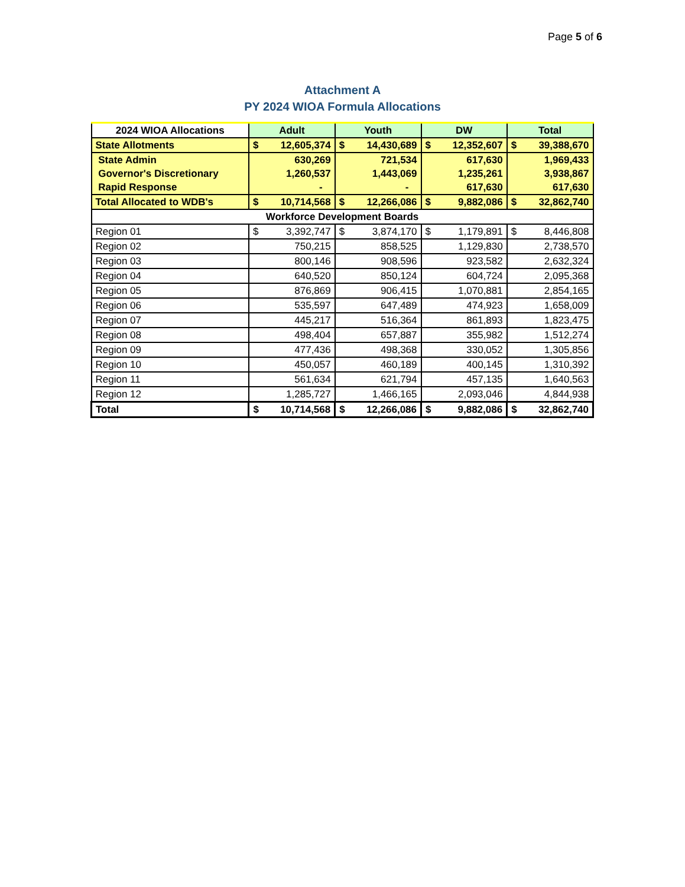Page 5 of 6
Attachment A
PY 2024 WIOA Formula Allocations
| 2024 WIOA Allocations | Adult | | Youth | | DW | | Total | |
| --- | --- | --- | --- | --- | --- | --- | --- | --- |
| State Allotments | $ | 12,605,374 | $ | 14,430,689 | $ | 12,352,607 | $ | 39,388,670 |
| State Admin | 630,269 | | 721,534 | | 617,630 | | 1,969,433 | |
| Governor's Discretionary | 1,260,537 | | 1,443,069 | | 1,235,261 | | 3,938,867 | |
| Rapid Response | - | | - | | 617,630 | | 617,630 | |
| Total Allocated to WDB's | $ | 10,714,568 | $ | 12,266,086 | $ | 9,882,086 | $ | 32,862,740 |
| Workforce Development Boards | | | | | | | | |
| Region 01 | $ | 3,392,747 | $ | 3,874,170 | $ | 1,179,891 | $ | 8,446,808 |
| Region 02 | 750,215 | | 858,525 | | 1,129,830 | | 2,738,570 | |
| Region 03 | 800,146 | | 908,596 | | 923,582 | | 2,632,324 | |
| Region 04 | 640,520 | | 850,124 | | 604,724 | | 2,095,368 | |
| Region 05 | 876,869 | | 906,415 | | 1,070,881 | | 2,854,165 | |
| Region 06 | 535,597 | | 647,489 | | 474,923 | | 1,658,009 | |
| Region 07 | 445,217 | | 516,364 | | 861,893 | | 1,823,475 | |
| Region 08 | 498,404 | | 657,887 | | 355,982 | | 1,512,274 | |
| Region 09 | 477,436 | | 498,368 | | 330,052 | | 1,305,856 | |
| Region 10 | 450,057 | | 460,189 | | 400,145 | | 1,310,392 | |
| Region 11 | 561,634 | | 621,794 | | 457,135 | | 1,640,563 | |
| Region 12 | 1,285,727 | | 1,466,165 | | 2,093,046 | | 4,844,938 | |
| Total | $ | 10,714,568 | $ | 12,266,086 | $ | 9,882,086 | $ | 32,862,740 |